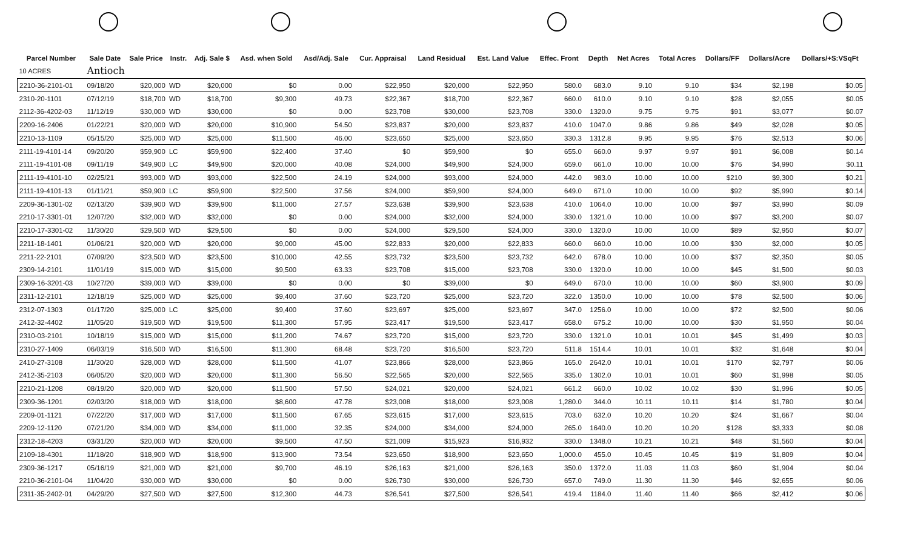| Parcel Number | Sale Date | Sale Price | Instr. | Adj. Sale $ | Asd. when Sold | Asd/Adj. Sale | Cur. Appraisal | Land Residual | Est. Land Value | Effec. Front | Depth | Net Acres | Total Acres | Dollars/FF | Dollars/Acre | Dollars/+S:VSqFt |
| --- | --- | --- | --- | --- | --- | --- | --- | --- | --- | --- | --- | --- | --- | --- | --- | --- |
| 10 ACRES | Antioch | | | | | | | | | | | | | | | |
| 2210-36-2101-01 | 09/18/20 | $20,000 | WD | $20,000 | $0 | 0.00 | $22,950 | $20,000 | $22,950 | 580.0 | 683.0 | 9.10 | 9.10 | $34 | $2,198 | $0.05 |
| 2310-20-1101 | 07/12/19 | $18,700 | WD | $18,700 | $9,300 | 49.73 | $22,367 | $18,700 | $22,367 | 660.0 | 610.0 | 9.10 | 9.10 | $28 | $2,055 | $0.05 |
| 2112-36-4202-03 | 11/12/19 | $30,000 | WD | $30,000 | $0 | 0.00 | $23,708 | $30,000 | $23,708 | 330.0 | 1320.0 | 9.75 | 9.75 | $91 | $3,077 | $0.07 |
| 2209-16-2406 | 01/22/21 | $20,000 | WD | $20,000 | $10,900 | 54.50 | $23,837 | $20,000 | $23,837 | 410.0 | 1047.0 | 9.86 | 9.86 | $49 | $2,028 | $0.05 |
| 2210-13-1109 | 05/15/20 | $25,000 | WD | $25,000 | $11,500 | 46.00 | $23,650 | $25,000 | $23,650 | 330.3 | 1312.8 | 9.95 | 9.95 | $76 | $2,513 | $0.06 |
| 2111-19-4101-14 | 09/20/20 | $59,900 | LC | $59,900 | $22,400 | 37.40 | $0 | $59,900 | $0 | 655.0 | 660.0 | 9.97 | 9.97 | $91 | $6,008 | $0.14 |
| 2111-19-4101-08 | 09/11/19 | $49,900 | LC | $49,900 | $20,000 | 40.08 | $24,000 | $49,900 | $24,000 | 659.0 | 661.0 | 10.00 | 10.00 | $76 | $4,990 | $0.11 |
| 2111-19-4101-10 | 02/25/21 | $93,000 | WD | $93,000 | $22,500 | 24.19 | $24,000 | $93,000 | $24,000 | 442.0 | 983.0 | 10.00 | 10.00 | $210 | $9,300 | $0.21 |
| 2111-19-4101-13 | 01/11/21 | $59,900 | LC | $59,900 | $22,500 | 37.56 | $24,000 | $59,900 | $24,000 | 649.0 | 671.0 | 10.00 | 10.00 | $92 | $5,990 | $0.14 |
| 2209-36-1301-02 | 02/13/20 | $39,900 | WD | $39,900 | $11,000 | 27.57 | $23,638 | $39,900 | $23,638 | 410.0 | 1064.0 | 10.00 | 10.00 | $97 | $3,990 | $0.09 |
| 2210-17-3301-01 | 12/07/20 | $32,000 | WD | $32,000 | $0 | 0.00 | $24,000 | $32,000 | $24,000 | 330.0 | 1321.0 | 10.00 | 10.00 | $97 | $3,200 | $0.07 |
| 2210-17-3301-02 | 11/30/20 | $29,500 | WD | $29,500 | $0 | 0.00 | $24,000 | $29,500 | $24,000 | 330.0 | 1320.0 | 10.00 | 10.00 | $89 | $2,950 | $0.07 |
| 2211-18-1401 | 01/06/21 | $20,000 | WD | $20,000 | $9,000 | 45.00 | $22,833 | $20,000 | $22,833 | 660.0 | 660.0 | 10.00 | 10.00 | $30 | $2,000 | $0.05 |
| 2211-22-2101 | 07/09/20 | $23,500 | WD | $23,500 | $10,000 | 42.55 | $23,732 | $23,500 | $23,732 | 642.0 | 678.0 | 10.00 | 10.00 | $37 | $2,350 | $0.05 |
| 2309-14-2101 | 11/01/19 | $15,000 | WD | $15,000 | $9,500 | 63.33 | $23,708 | $15,000 | $23,708 | 330.0 | 1320.0 | 10.00 | 10.00 | $45 | $1,500 | $0.03 |
| 2309-16-3201-03 | 10/27/20 | $39,000 | WD | $39,000 | $0 | 0.00 | $0 | $39,000 | $0 | 649.0 | 670.0 | 10.00 | 10.00 | $60 | $3,900 | $0.09 |
| 2311-12-2101 | 12/18/19 | $25,000 | WD | $25,000 | $9,400 | 37.60 | $23,720 | $25,000 | $23,720 | 322.0 | 1350.0 | 10.00 | 10.00 | $78 | $2,500 | $0.06 |
| 2312-07-1303 | 01/17/20 | $25,000 | LC | $25,000 | $9,400 | 37.60 | $23,697 | $25,000 | $23,697 | 347.0 | 1256.0 | 10.00 | 10.00 | $72 | $2,500 | $0.06 |
| 2412-32-4402 | 11/05/20 | $19,500 | WD | $19,500 | $11,300 | 57.95 | $23,417 | $19,500 | $23,417 | 658.0 | 675.2 | 10.00 | 10.00 | $30 | $1,950 | $0.04 |
| 2310-03-2101 | 10/18/19 | $15,000 | WD | $15,000 | $11,200 | 74.67 | $23,720 | $15,000 | $23,720 | 330.0 | 1321.0 | 10.01 | 10.01 | $45 | $1,499 | $0.03 |
| 2310-27-1409 | 06/03/19 | $16,500 | WD | $16,500 | $11,300 | 68.48 | $23,720 | $16,500 | $23,720 | 511.8 | 1514.4 | 10.01 | 10.01 | $32 | $1,648 | $0.04 |
| 2410-27-3108 | 11/30/20 | $28,000 | WD | $28,000 | $11,500 | 41.07 | $23,866 | $28,000 | $23,866 | 165.0 | 2642.0 | 10.01 | 10.01 | $170 | $2,797 | $0.06 |
| 2412-35-2103 | 06/05/20 | $20,000 | WD | $20,000 | $11,300 | 56.50 | $22,565 | $20,000 | $22,565 | 335.0 | 1302.0 | 10.01 | 10.01 | $60 | $1,998 | $0.05 |
| 2210-21-1208 | 08/19/20 | $20,000 | WD | $20,000 | $11,500 | 57.50 | $24,021 | $20,000 | $24,021 | 661.2 | 660.0 | 10.02 | 10.02 | $30 | $1,996 | $0.05 |
| 2309-36-1201 | 02/03/20 | $18,000 | WD | $18,000 | $8,600 | 47.78 | $23,008 | $18,000 | $23,008 | 1,280.0 | 344.0 | 10.11 | 10.11 | $14 | $1,780 | $0.04 |
| 2209-01-1121 | 07/22/20 | $17,000 | WD | $17,000 | $11,500 | 67.65 | $23,615 | $17,000 | $23,615 | 703.0 | 632.0 | 10.20 | 10.20 | $24 | $1,667 | $0.04 |
| 2209-12-1120 | 07/21/20 | $34,000 | WD | $34,000 | $11,000 | 32.35 | $24,000 | $34,000 | $24,000 | 265.0 | 1640.0 | 10.20 | 10.20 | $128 | $3,333 | $0.08 |
| 2312-18-4203 | 03/31/20 | $20,000 | WD | $20,000 | $9,500 | 47.50 | $21,009 | $15,923 | $16,932 | 330.0 | 1348.0 | 10.21 | 10.21 | $48 | $1,560 | $0.04 |
| 2109-18-4301 | 11/18/20 | $18,900 | WD | $18,900 | $13,900 | 73.54 | $23,650 | $18,900 | $23,650 | 1,000.0 | 455.0 | 10.45 | 10.45 | $19 | $1,809 | $0.04 |
| 2309-36-1217 | 05/16/19 | $21,000 | WD | $21,000 | $9,700 | 46.19 | $26,163 | $21,000 | $26,163 | 350.0 | 1372.0 | 11.03 | 11.03 | $60 | $1,904 | $0.04 |
| 2210-36-2101-04 | 11/04/20 | $30,000 | WD | $30,000 | $0 | 0.00 | $26,730 | $30,000 | $26,730 | 657.0 | 749.0 | 11.30 | 11.30 | $46 | $2,655 | $0.06 |
| 2311-35-2402-01 | 04/29/20 | $27,500 | WD | $27,500 | $12,300 | 44.73 | $26,541 | $27,500 | $26,541 | 419.4 | 1184.0 | 11.40 | 11.40 | $66 | $2,412 | $0.06 |